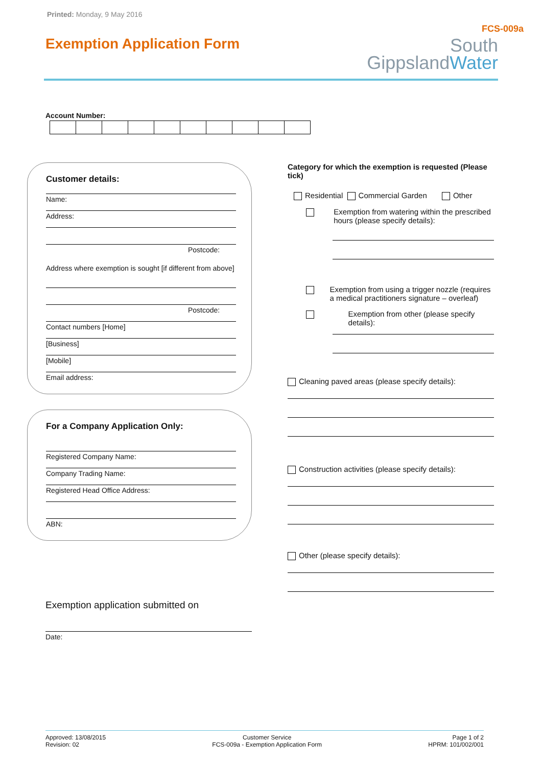Printed: Monday, 9 May 2016
Exemption Application Form
FCS-009a
South
GippslandWater
Account Number:
Customer details:
Name:
Address:
Postcode:
Address where exemption is sought [if different from above]
Postcode:
Contact numbers [Home]
[Business]
[Mobile]
Email address:
For a Company Application Only:
Registered Company Name:
Company Trading Name:
Registered Head Office Address:
ABN:
Exemption application submitted on
Date:
Category for which the exemption is requested (Please tick)
Residential Commercial Garden Other
Exemption from watering within the prescribed hours (please specify details):
Exemption from using a trigger nozzle (requires a medical practitioners signature – overleaf)
Exemption from other (please specify details):
Cleaning paved areas (please specify details):
Construction activities (please specify details):
Other (please specify details):
Approved: 13/08/2015
Revision: 02
Customer Service
FCS-009a - Exemption Application Form
Page 1 of 2
HPRM: 101/002/001